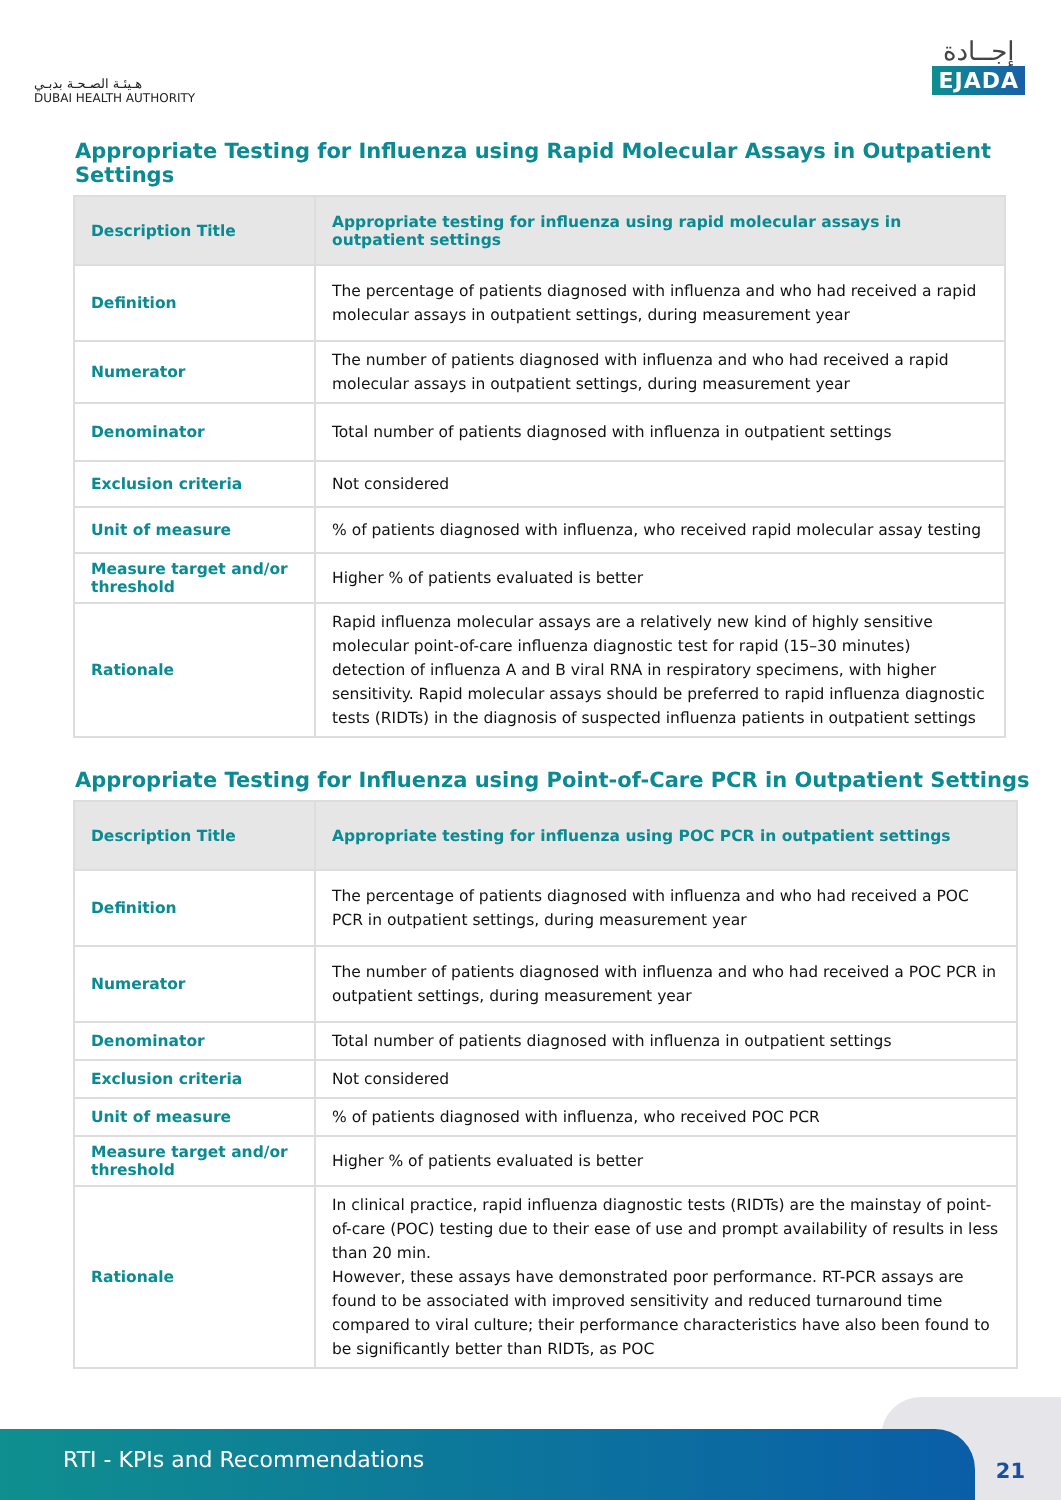هـيئـة الصـحـة بدبـي
DUBAI HEALTH AUTHORITY
إجــادة
EJADA
Appropriate Testing for Influenza using Rapid Molecular Assays in Outpatient Settings
| Description Title | Appropriate testing for influenza using rapid molecular assays in outpatient settings |
| --- | --- |
| Definition | The percentage of patients diagnosed with influenza and who had received a rapid molecular assays in outpatient settings, during measurement year |
| Numerator | The number of patients diagnosed with influenza and who had received a rapid molecular assays in outpatient settings, during measurement year |
| Denominator | Total number of patients diagnosed with influenza in outpatient settings |
| Exclusion criteria | Not considered |
| Unit of measure | % of patients diagnosed with influenza, who received rapid molecular assay testing |
| Measure target and/or threshold | Higher % of patients evaluated is better |
| Rationale | Rapid influenza molecular assays are a relatively new kind of highly sensitive molecular point-of-care influenza diagnostic test for rapid (15–30 minutes) detection of influenza A and B viral RNA in respiratory specimens, with higher sensitivity. Rapid molecular assays should be preferred to rapid influenza diagnostic tests (RIDTs) in the diagnosis of suspected influenza patients in outpatient settings |
Appropriate Testing for Influenza using Point-of-Care PCR in Outpatient Settings
| Description Title | Appropriate testing for influenza using POC PCR in outpatient settings |
| --- | --- |
| Definition | The percentage of patients diagnosed with influenza and who had received a POC PCR in outpatient settings, during measurement year |
| Numerator | The number of patients diagnosed with influenza and who had received a POC PCR in outpatient settings, during measurement year |
| Denominator | Total number of patients diagnosed with influenza in outpatient settings |
| Exclusion criteria | Not considered |
| Unit of measure | % of patients diagnosed with influenza, who received POC PCR |
| Measure target and/or threshold | Higher % of patients evaluated is better |
| Rationale | In clinical practice, rapid influenza diagnostic tests (RIDTs) are the mainstay of point-of-care (POC) testing due to their ease of use and prompt availability of results in less than 20 min. However, these assays have demonstrated poor performance. RT-PCR assays are found to be associated with improved sensitivity and reduced turnaround time compared to viral culture; their performance characteristics have also been found to be significantly better than RIDTs, as POC |
21 RTI - KPIs and Recommendations